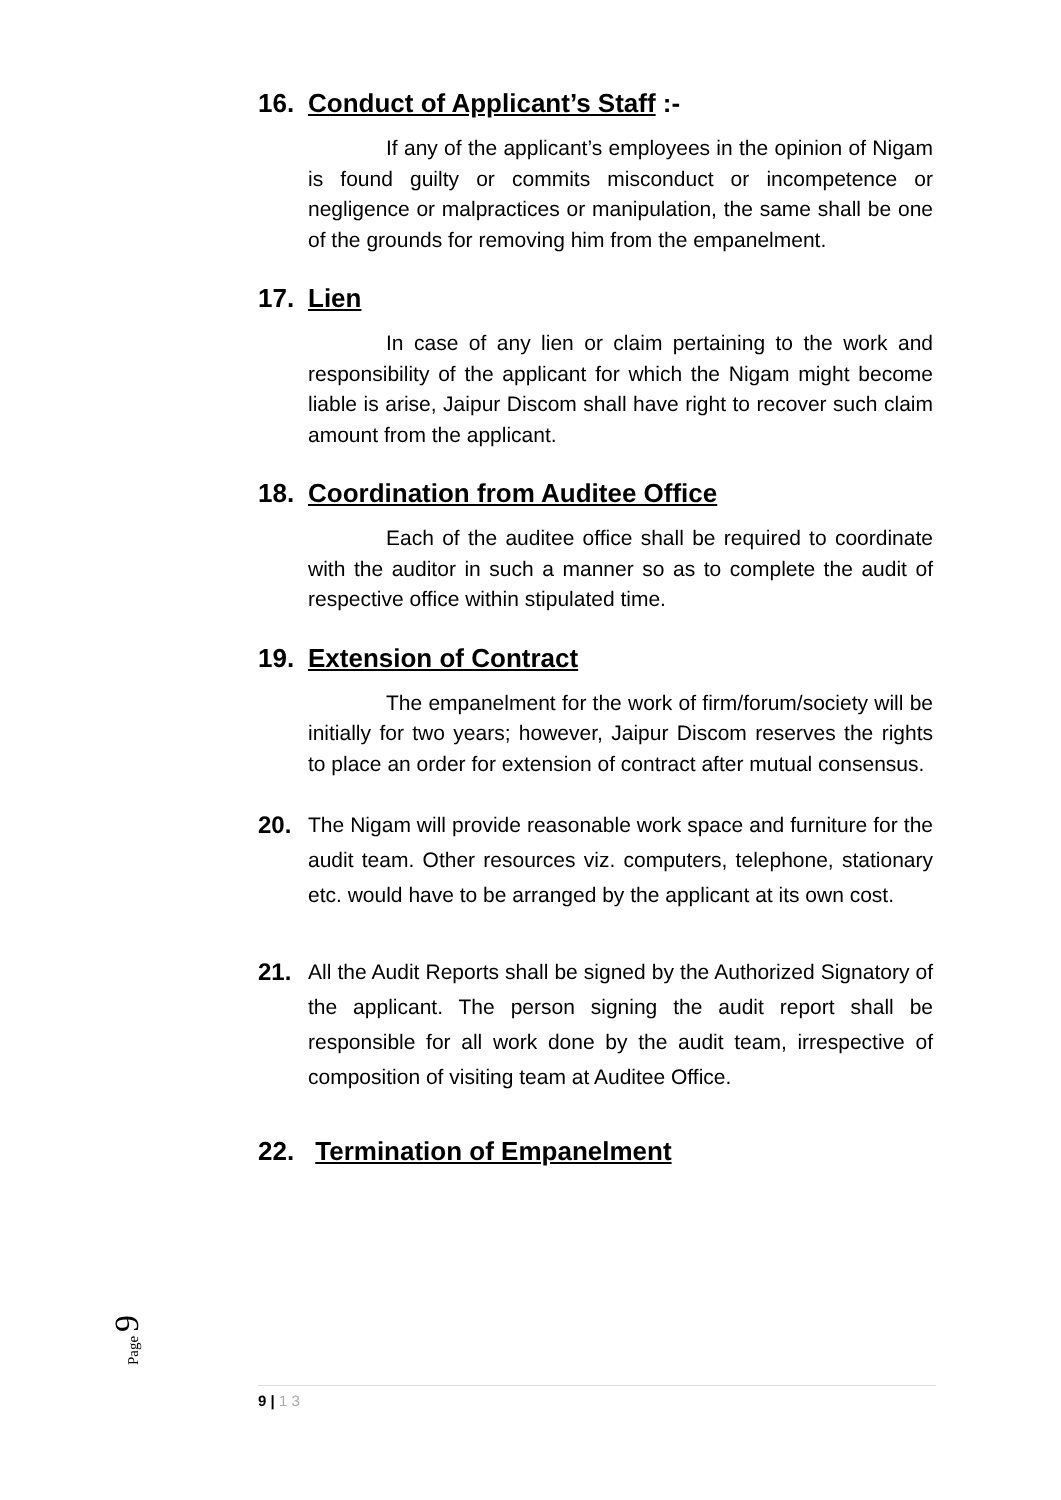16. Conduct of Applicant’s Staff :-
If any of the applicant’s employees in the opinion of Nigam is found guilty or commits misconduct or incompetence or negligence or malpractices or manipulation, the same shall be one of the grounds for removing him from the empanelment.
17. Lien
In case of any lien or claim pertaining to the work and responsibility of the applicant for which the Nigam might become liable is arise, Jaipur Discom shall have right to recover such claim amount from the applicant.
18. Coordination from Auditee Office
Each of the auditee office shall be required to coordinate with the auditor in such a manner so as to complete the audit of respective office within stipulated time.
19. Extension of Contract
The empanelment for the work of firm/forum/society will be initially for two years; however, Jaipur Discom reserves the rights to place an order for extension of contract after mutual consensus.
20. The Nigam will provide reasonable work space and furniture for the audit team. Other resources viz. computers, telephone, stationary etc. would have to be arranged by the applicant at its own cost.
21. All the Audit Reports shall be signed by the Authorized Signatory of the applicant. The person signing the audit report shall be responsible for all work done by the audit team, irrespective of composition of visiting team at Auditee Office.
22. Termination of Empanelment
Page 9
9 | 1 3